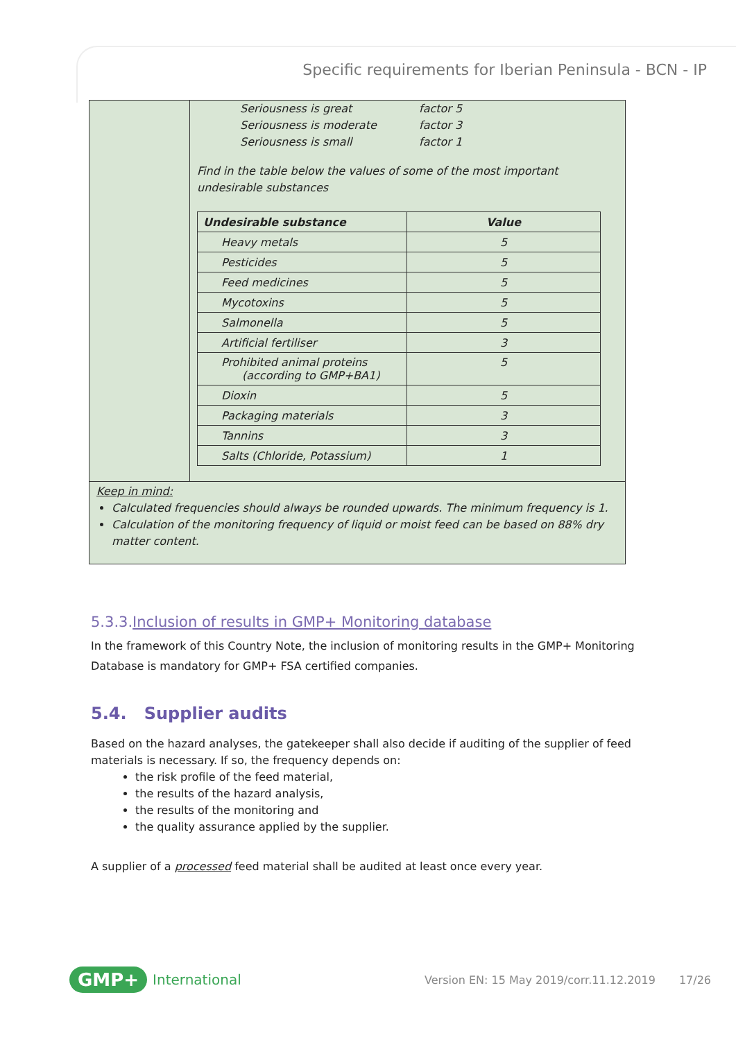Specific requirements for Iberian Peninsula - BCN - IP
Seriousness is great factor 5
Seriousness is moderate factor 3
Seriousness is small factor 1
Find in the table below the values of some of the most important undesirable substances
| Undesirable substance | Value |
| --- | --- |
| Heavy metals | 5 |
| Pesticides | 5 |
| Feed medicines | 5 |
| Mycotoxins | 5 |
| Salmonella | 5 |
| Artificial fertiliser | 3 |
| Prohibited animal proteins (according to GMP+BA1) | 5 |
| Dioxin | 5 |
| Packaging materials | 3 |
| Tannins | 3 |
| Salts (Chloride, Potassium) | 1 |
Keep in mind:
Calculated frequencies should always be rounded upwards. The minimum frequency is 1.
Calculation of the monitoring frequency of liquid or moist feed can be based on 88% dry matter content.
5.3.3.Inclusion of results in GMP+ Monitoring database
In the framework of this Country Note, the inclusion of monitoring results in the GMP+ Monitoring Database is mandatory for GMP+ FSA certified companies.
5.4. Supplier audits
Based on the hazard analyses, the gatekeeper shall also decide if auditing of the supplier of feed materials is necessary. If so, the frequency depends on:
the risk profile of the feed material,
the results of the hazard analysis,
the results of the monitoring and
the quality assurance applied by the supplier.
A supplier of a processed feed material shall be audited at least once every year.
GMP+ International Version EN: 15 May 2019/corr.11.12.2019 17/26